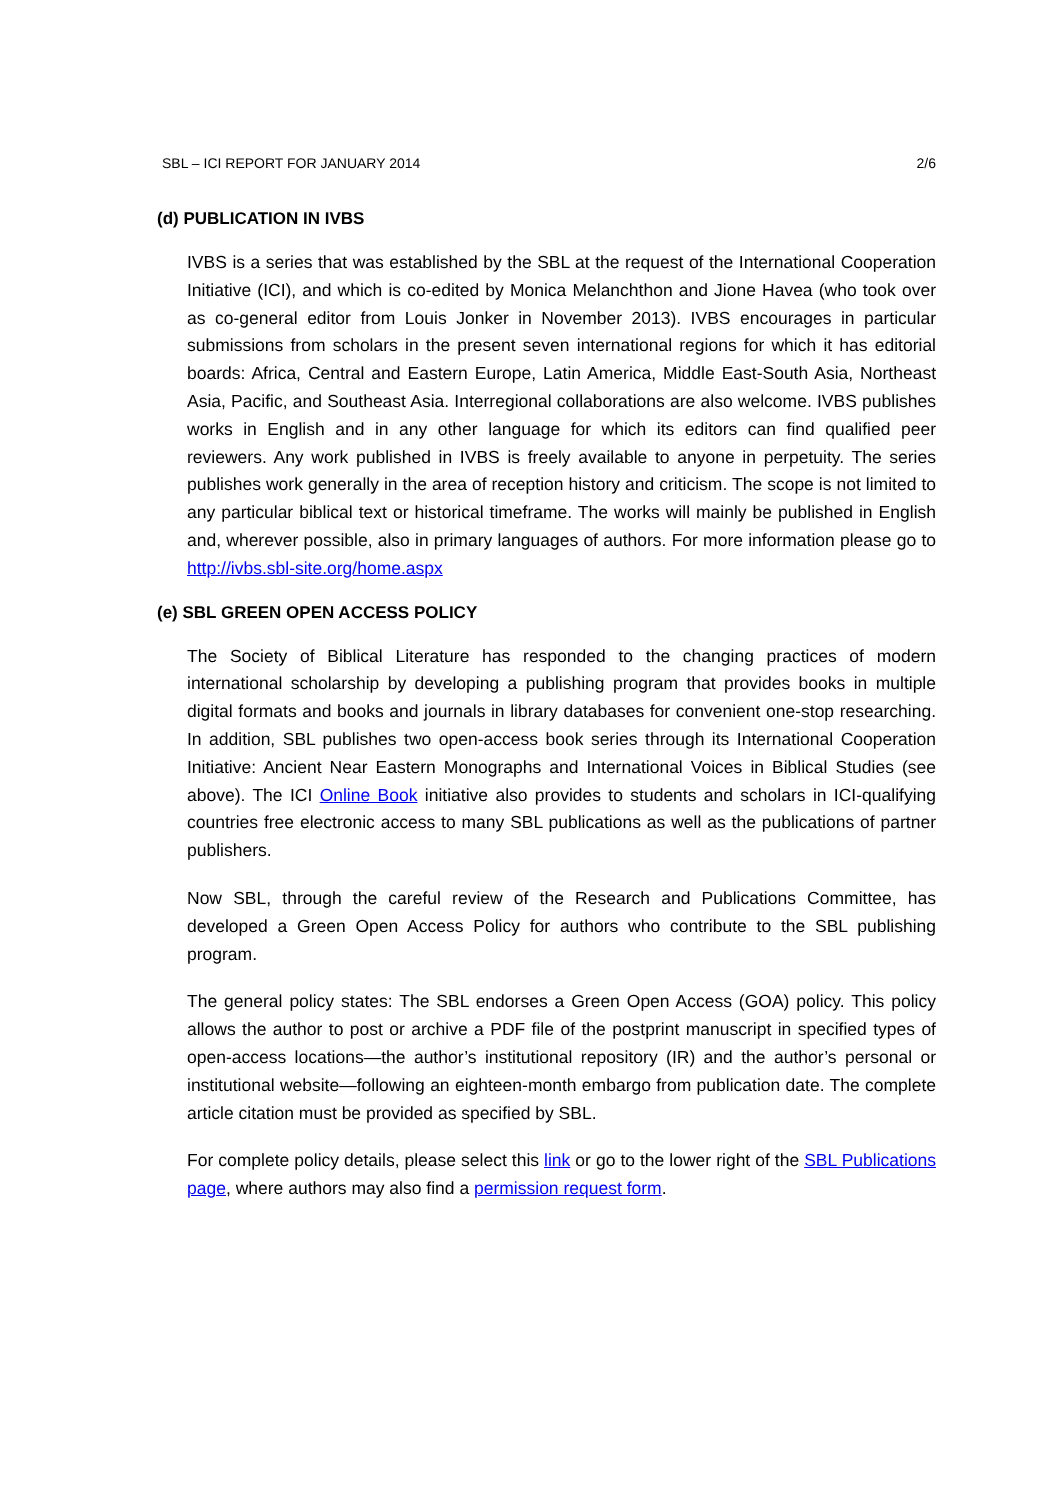SBL – ICI REPORT FOR JANUARY 2014 2/6
(d) PUBLICATION IN IVBS
IVBS is a series that was established by the SBL at the request of the International Cooperation Initiative (ICI), and which is co-edited by Monica Melanchthon and Jione Havea (who took over as co-general editor from Louis Jonker in November 2013). IVBS encourages in particular submissions from scholars in the present seven international regions for which it has editorial boards: Africa, Central and Eastern Europe, Latin America, Middle East-South Asia, Northeast Asia, Pacific, and Southeast Asia. Interregional collaborations are also welcome. IVBS publishes works in English and in any other language for which its editors can find qualified peer reviewers. Any work published in IVBS is freely available to anyone in perpetuity. The series publishes work generally in the area of reception history and criticism. The scope is not limited to any particular biblical text or historical timeframe. The works will mainly be published in English and, wherever possible, also in primary languages of authors. For more information please go to http://ivbs.sbl-site.org/home.aspx
(e) SBL GREEN OPEN ACCESS POLICY
The Society of Biblical Literature has responded to the changing practices of modern international scholarship by developing a publishing program that provides books in multiple digital formats and books and journals in library databases for convenient one-stop researching. In addition, SBL publishes two open-access book series through its International Cooperation Initiative: Ancient Near Eastern Monographs and International Voices in Biblical Studies (see above). The ICI Online Book initiative also provides to students and scholars in ICI-qualifying countries free electronic access to many SBL publications as well as the publications of partner publishers.
Now SBL, through the careful review of the Research and Publications Committee, has developed a Green Open Access Policy for authors who contribute to the SBL publishing program.
The general policy states: The SBL endorses a Green Open Access (GOA) policy. This policy allows the author to post or archive a PDF file of the postprint manuscript in specified types of open-access locations—the author’s institutional repository (IR) and the author’s personal or institutional website—following an eighteen-month embargo from publication date. The complete article citation must be provided as specified by SBL.
For complete policy details, please select this link or go to the lower right of the SBL Publications page, where authors may also find a permission request form.